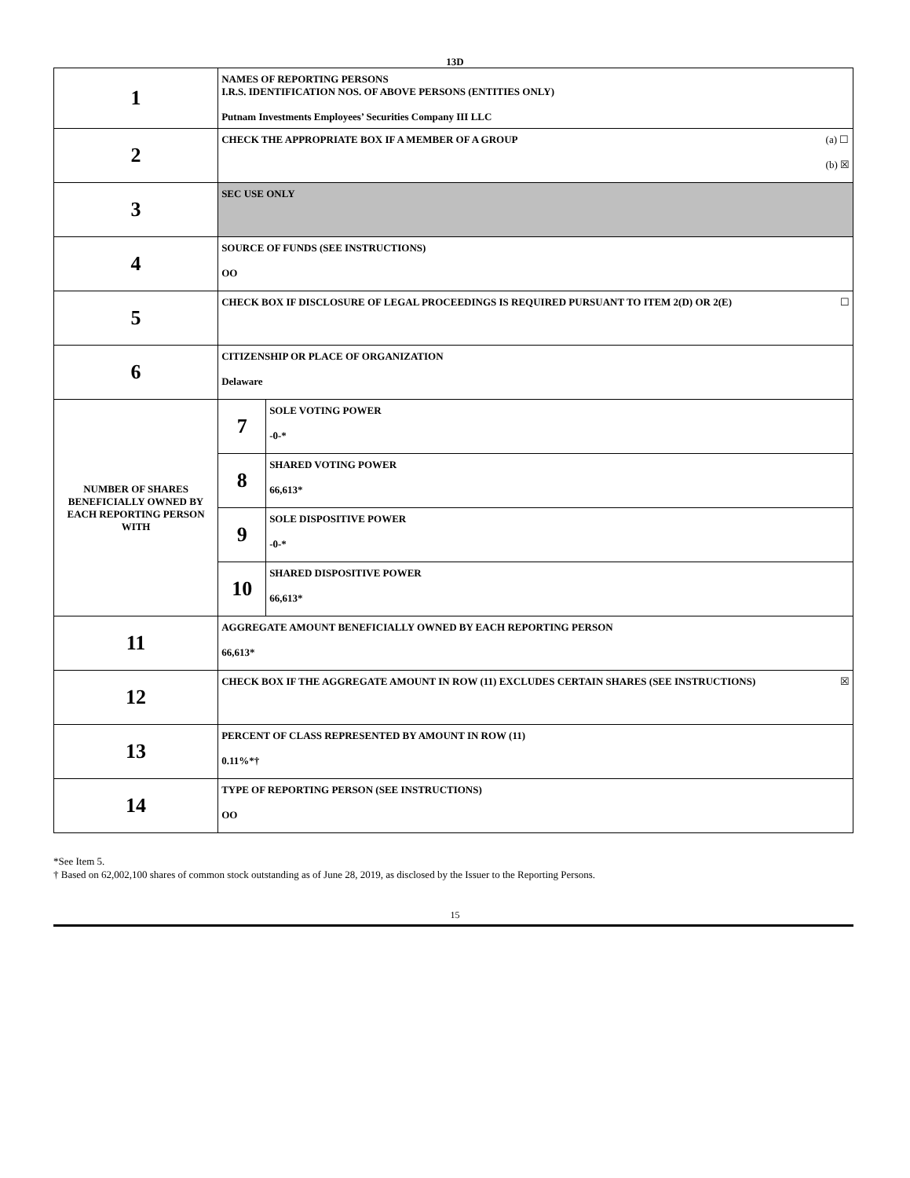13D
| 1 | NAMES OF REPORTING PERSONS I.R.S. IDENTIFICATION NOS. OF ABOVE PERSONS (ENTITIES ONLY) Putnam Investments Employees’ Securities Company III LLC | |
| 2 | (a) ☐ (b) ☒ CHECK THE APPROPRIATE BOX IF A MEMBER OF A GROUP | |
| 3 | SEC USE ONLY | |
| 4 | SOURCE OF FUNDS (SEE INSTRUCTIONS) OO | |
| 5 | ☐ CHECK BOX IF DISCLOSURE OF LEGAL PROCEEDINGS IS REQUIRED PURSUANT TO ITEM 2(D) OR 2(E) | |
| 6 | CITIZENSHIP OR PLACE OF ORGANIZATION Delaware | |
| NUMBER OF SHARES BENEFICIALLY OWNED BY EACH REPORTING PERSON WITH | 7 | SOLE VOTING POWER -0-* |
| | 8 | SHARED VOTING POWER 66,613* |
| | 9 | SOLE DISPOSITIVE POWER -0-* |
| | 10 | SHARED DISPOSITIVE POWER 66,613* |
| 11 | AGGREGATE AMOUNT BENEFICIALLY OWNED BY EACH REPORTING PERSON 66,613* | |
| 12 | ☒ CHECK BOX IF THE AGGREGATE AMOUNT IN ROW (11) EXCLUDES CERTAIN SHARES (SEE INSTRUCTIONS) | |
| 13 | PERCENT OF CLASS REPRESENTED BY AMOUNT IN ROW (11) 0.11%*† | |
| 14 | TYPE OF REPORTING PERSON (SEE INSTRUCTIONS) OO | |
*See Item 5.
† Based on 62,002,100 shares of common stock outstanding as of June 28, 2019, as disclosed by the Issuer to the Reporting Persons.
15